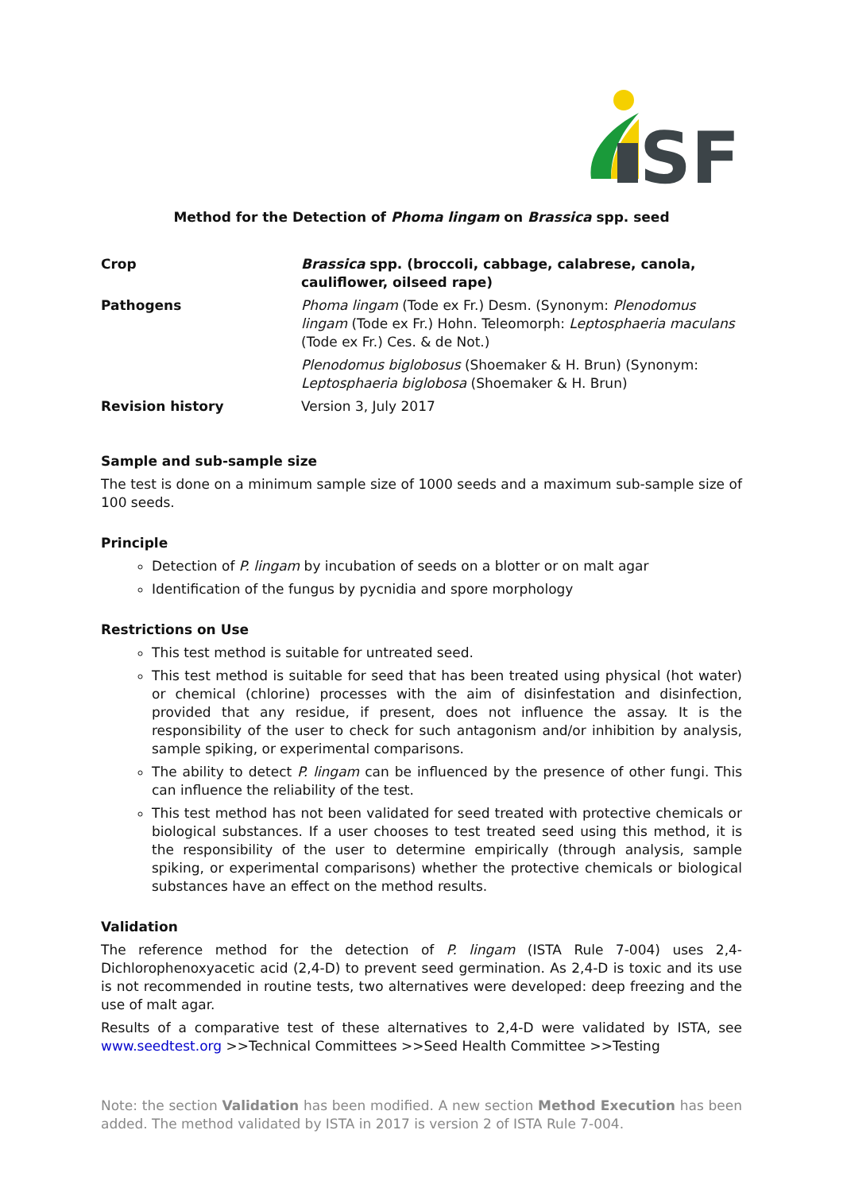SF
Method for the Detection of Phoma lingam on Brassica spp. seed
| Crop | Brassica spp. (broccoli, cabbage, calabrese, canola, cauliflower, oilseed rape) |
| Pathogens | Phoma lingam (Tode ex Fr.) Desm. (Synonym: Plenodomus lingam (Tode ex Fr.) Hohn. Teleomorph: Leptosphaeria maculans (Tode ex Fr.) Ces. & de Not.) |
| | Plenodomus biglobosus (Shoemaker & H. Brun) (Synonym: Leptosphaeria biglobosa (Shoemaker & H. Brun) |
| Revision history | Version 3, July 2017 |
Sample and sub-sample size
The test is done on a minimum sample size of 1000 seeds and a maximum sub-sample size of 100 seeds.
Principle
Detection of P. lingam by incubation of seeds on a blotter or on malt agar
Identification of the fungus by pycnidia and spore morphology
Restrictions on Use
This test method is suitable for untreated seed.
This test method is suitable for seed that has been treated using physical (hot water) or chemical (chlorine) processes with the aim of disinfestation and disinfection, provided that any residue, if present, does not influence the assay. It is the responsibility of the user to check for such antagonism and/or inhibition by analysis, sample spiking, or experimental comparisons.
The ability to detect P. lingam can be influenced by the presence of other fungi. This can influence the reliability of the test.
This test method has not been validated for seed treated with protective chemicals or biological substances. If a user chooses to test treated seed using this method, it is the responsibility of the user to determine empirically (through analysis, sample spiking, or experimental comparisons) whether the protective chemicals or biological substances have an effect on the method results.
Validation
The reference method for the detection of P. lingam (ISTA Rule 7-004) uses 2,4-Dichlorophenoxyacetic acid (2,4-D) to prevent seed germination. As 2,4-D is toxic and its use is not recommended in routine tests, two alternatives were developed: deep freezing and the use of malt agar.
Results of a comparative test of these alternatives to 2,4-D were validated by ISTA, see www.seedtest.org >>Technical Committees >>Seed Health Committee >>Testing
Note: the section Validation has been modified. A new section Method Execution has been added. The method validated by ISTA in 2017 is version 2 of ISTA Rule 7-004.